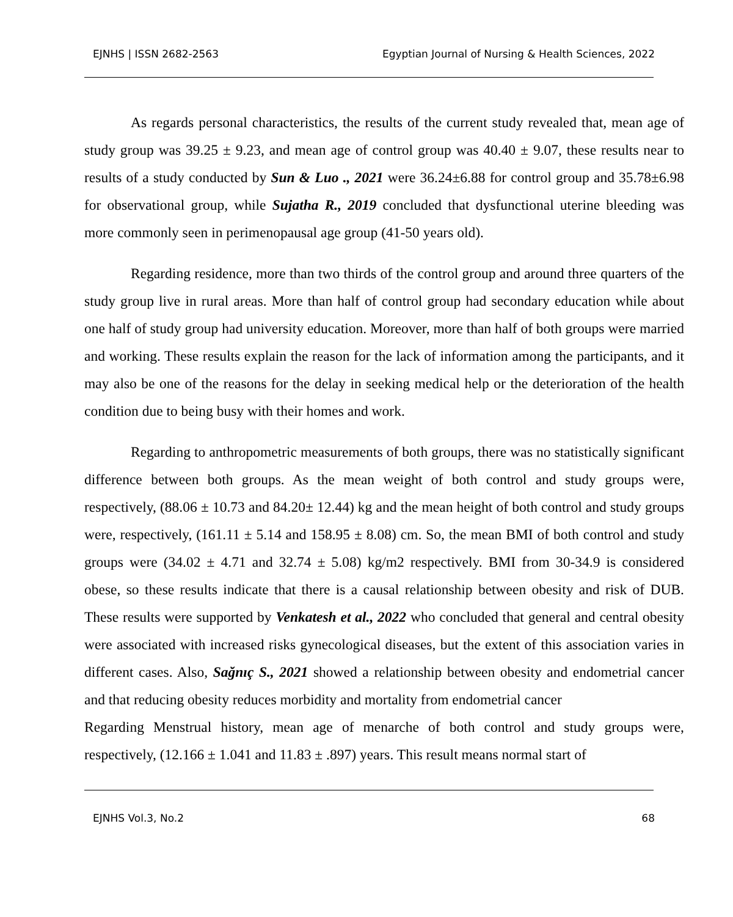EJNHS | ISSN 2682-2563 Egyptian Journal of Nursing & Health Sciences, 2022
As regards personal characteristics, the results of the current study revealed that, mean age of study group was 39.25 ± 9.23, and mean age of control group was 40.40 ± 9.07, these results near to results of a study conducted by Sun & Luo ., 2021 were 36.24±6.88 for control group and 35.78±6.98 for observational group, while Sujatha R., 2019 concluded that dysfunctional uterine bleeding was more commonly seen in perimenopausal age group (41-50 years old).
Regarding residence, more than two thirds of the control group and around three quarters of the study group live in rural areas. More than half of control group had secondary education while about one half of study group had university education. Moreover, more than half of both groups were married and working. These results explain the reason for the lack of information among the participants, and it may also be one of the reasons for the delay in seeking medical help or the deterioration of the health condition due to being busy with their homes and work.
Regarding to anthropometric measurements of both groups, there was no statistically significant difference between both groups. As the mean weight of both control and study groups were, respectively, (88.06 ± 10.73 and 84.20± 12.44) kg and the mean height of both control and study groups were, respectively, (161.11 ± 5.14 and 158.95 ± 8.08) cm. So, the mean BMI of both control and study groups were (34.02 ± 4.71 and 32.74 ± 5.08) kg/m2 respectively. BMI from 30-34.9 is considered obese, so these results indicate that there is a causal relationship between obesity and risk of DUB. These results were supported by Venkatesh et al., 2022 who concluded that general and central obesity were associated with increased risks gynecological diseases, but the extent of this association varies in different cases. Also, Sağnıç S., 2021 showed a relationship between obesity and endometrial cancer and that reducing obesity reduces morbidity and mortality from endometrial cancer
Regarding Menstrual history, mean age of menarche of both control and study groups were, respectively, (12.166 ± 1.041 and 11.83 ± .897) years. This result means normal start of
EJNHS Vol.3, No.2 68